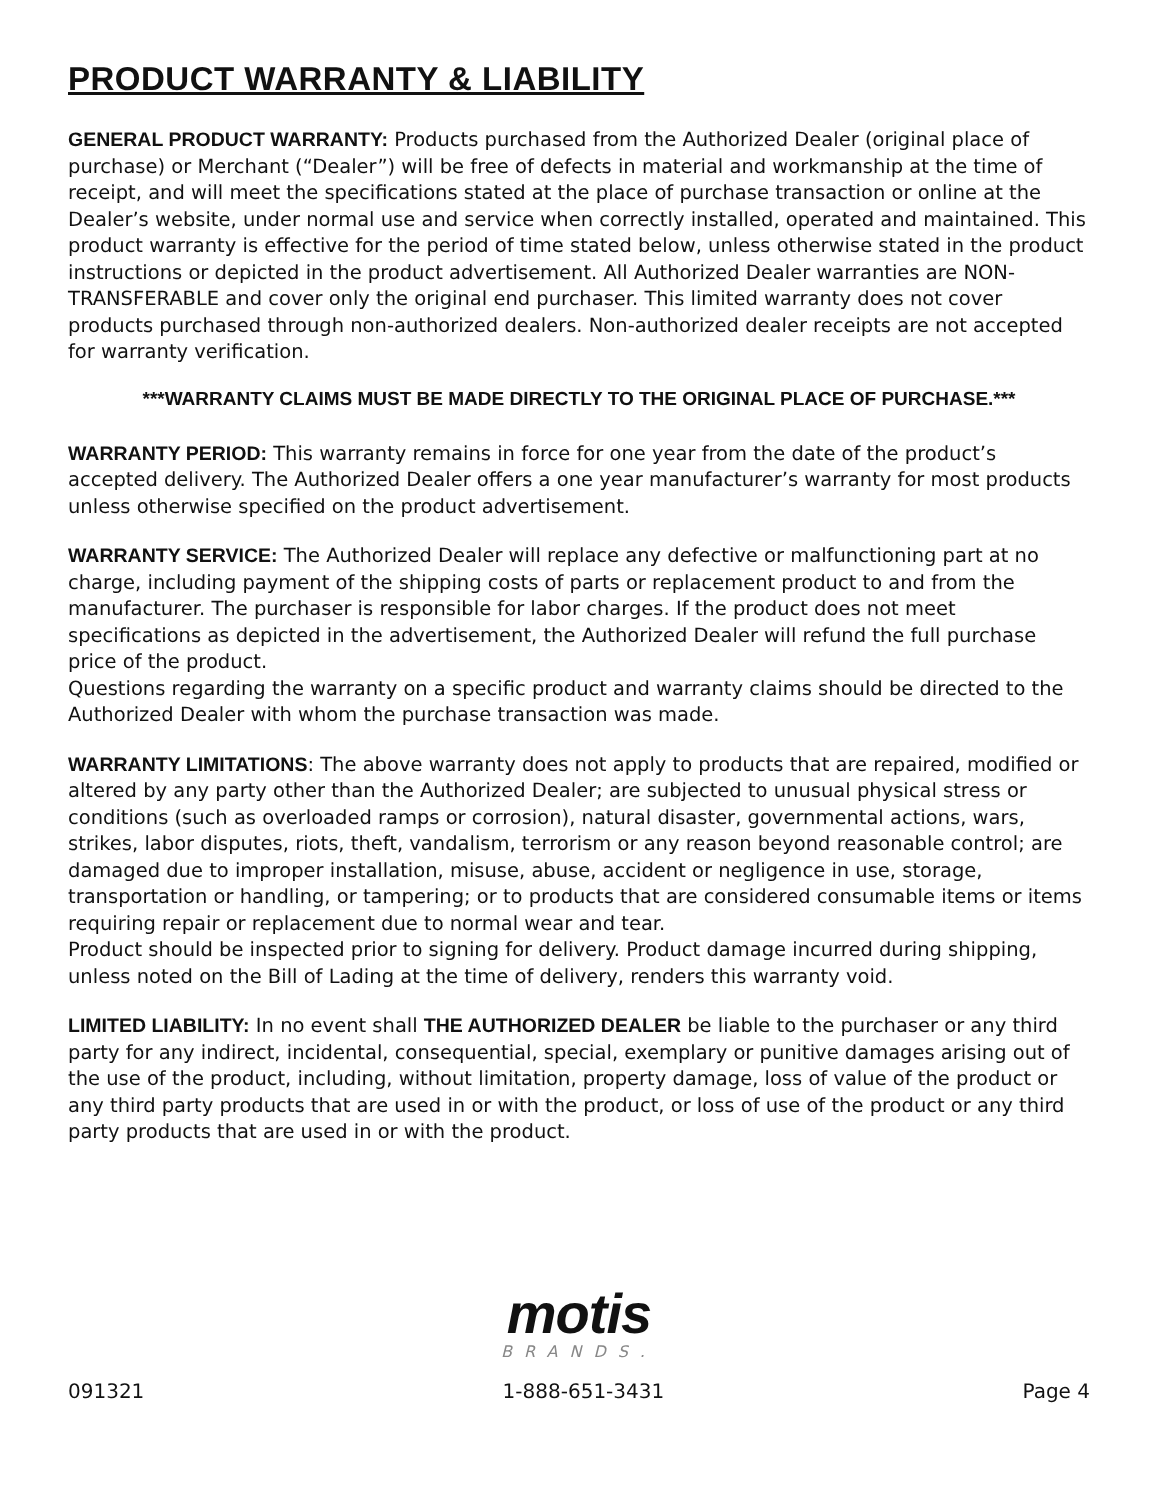PRODUCT WARRANTY & LIABILITY
GENERAL PRODUCT WARRANTY: Products purchased from the Authorized Dealer (original place of purchase) or Merchant (“Dealer”) will be free of defects in material and workmanship at the time of receipt, and will meet the specifications stated at the place of purchase transaction or online at the Dealer’s website, under normal use and service when correctly installed, operated and maintained. This product warranty is effective for the period of time stated below, unless otherwise stated in the product instructions or depicted in the product advertisement. All Authorized Dealer warranties are NON-TRANSFERABLE and cover only the original end purchaser. This limited warranty does not cover products purchased through non-authorized dealers. Non-authorized dealer receipts are not accepted for warranty verification.
***WARRANTY CLAIMS MUST BE MADE DIRECTLY TO THE ORIGINAL PLACE OF PURCHASE.***
WARRANTY PERIOD: This warranty remains in force for one year from the date of the product’s accepted delivery. The Authorized Dealer offers a one year manufacturer’s warranty for most products unless otherwise specified on the product advertisement.
WARRANTY SERVICE: The Authorized Dealer will replace any defective or malfunctioning part at no charge, including payment of the shipping costs of parts or replacement product to and from the manufacturer. The purchaser is responsible for labor charges. If the product does not meet specifications as depicted in the advertisement, the Authorized Dealer will refund the full purchase price of the product.
Questions regarding the warranty on a specific product and warranty claims should be directed to the Authorized Dealer with whom the purchase transaction was made.
WARRANTY LIMITATIONS: The above warranty does not apply to products that are repaired, modified or altered by any party other than the Authorized Dealer; are subjected to unusual physical stress or conditions (such as overloaded ramps or corrosion), natural disaster, governmental actions, wars, strikes, labor disputes, riots, theft, vandalism, terrorism or any reason beyond reasonable control; are damaged due to improper installation, misuse, abuse, accident or negligence in use, storage, transportation or handling, or tampering; or to products that are considered consumable items or items requiring repair or replacement due to normal wear and tear.
Product should be inspected prior to signing for delivery. Product damage incurred during shipping, unless noted on the Bill of Lading at the time of delivery, renders this warranty void.
LIMITED LIABILITY: In no event shall THE AUTHORIZED DEALER be liable to the purchaser or any third party for any indirect, incidental, consequential, special, exemplary or punitive damages arising out of the use of the product, including, without limitation, property damage, loss of value of the product or any third party products that are used in or with the product, or loss of use of the product or any third party products that are used in or with the product.
motis
BRANDS.
091321 1-888-651-3431 Page 4